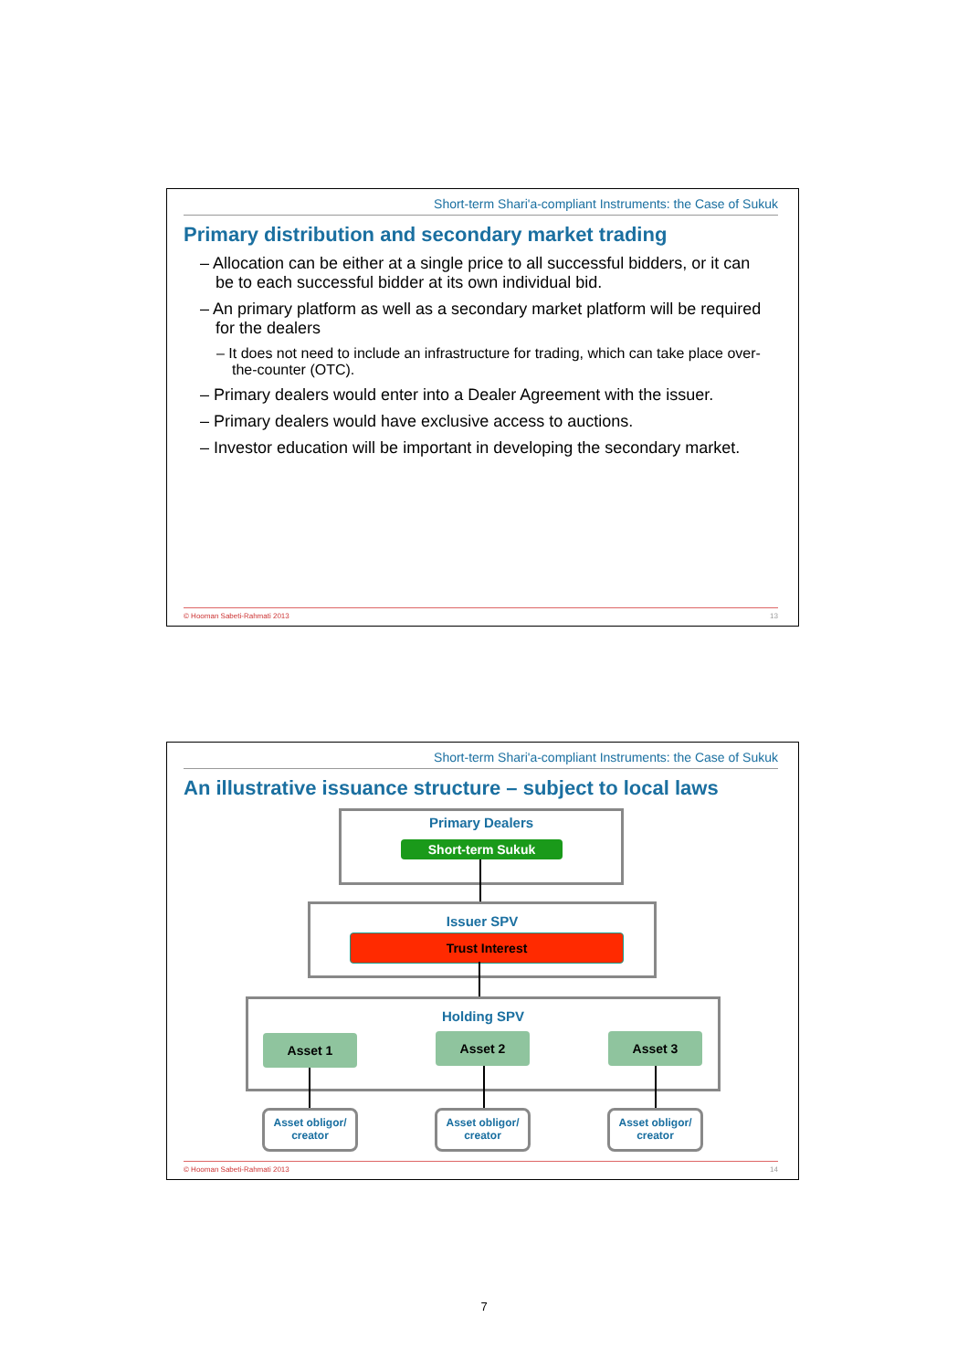Short-term Shari'a-compliant Instruments: the Case of Sukuk
Primary distribution and secondary market trading
– Allocation can be either at a single price to all successful bidders, or it can be to each successful bidder at its own individual bid.
– An primary platform as well as a secondary market platform will be required for the dealers
– It does not need to include an infrastructure for trading, which can take place over-the-counter (OTC).
– Primary dealers would enter into a Dealer Agreement with the issuer.
– Primary dealers would have exclusive access to auctions.
– Investor education will be important in developing the secondary market.
© Hooman Sabeti-Rahmati 2013 13
Short-term Shari'a-compliant Instruments: the Case of Sukuk
An illustrative issuance structure – subject to local laws
Primary Dealers
Short-term Sukuk
Issuer SPV
Trust Interest
Holding SPV
Asset 1 Asset 2 Asset 3
Asset obligor/
creator
Asset obligor/
creator
Asset obligor/
creator
© Hooman Sabeti-Rahmati 2013 14
7